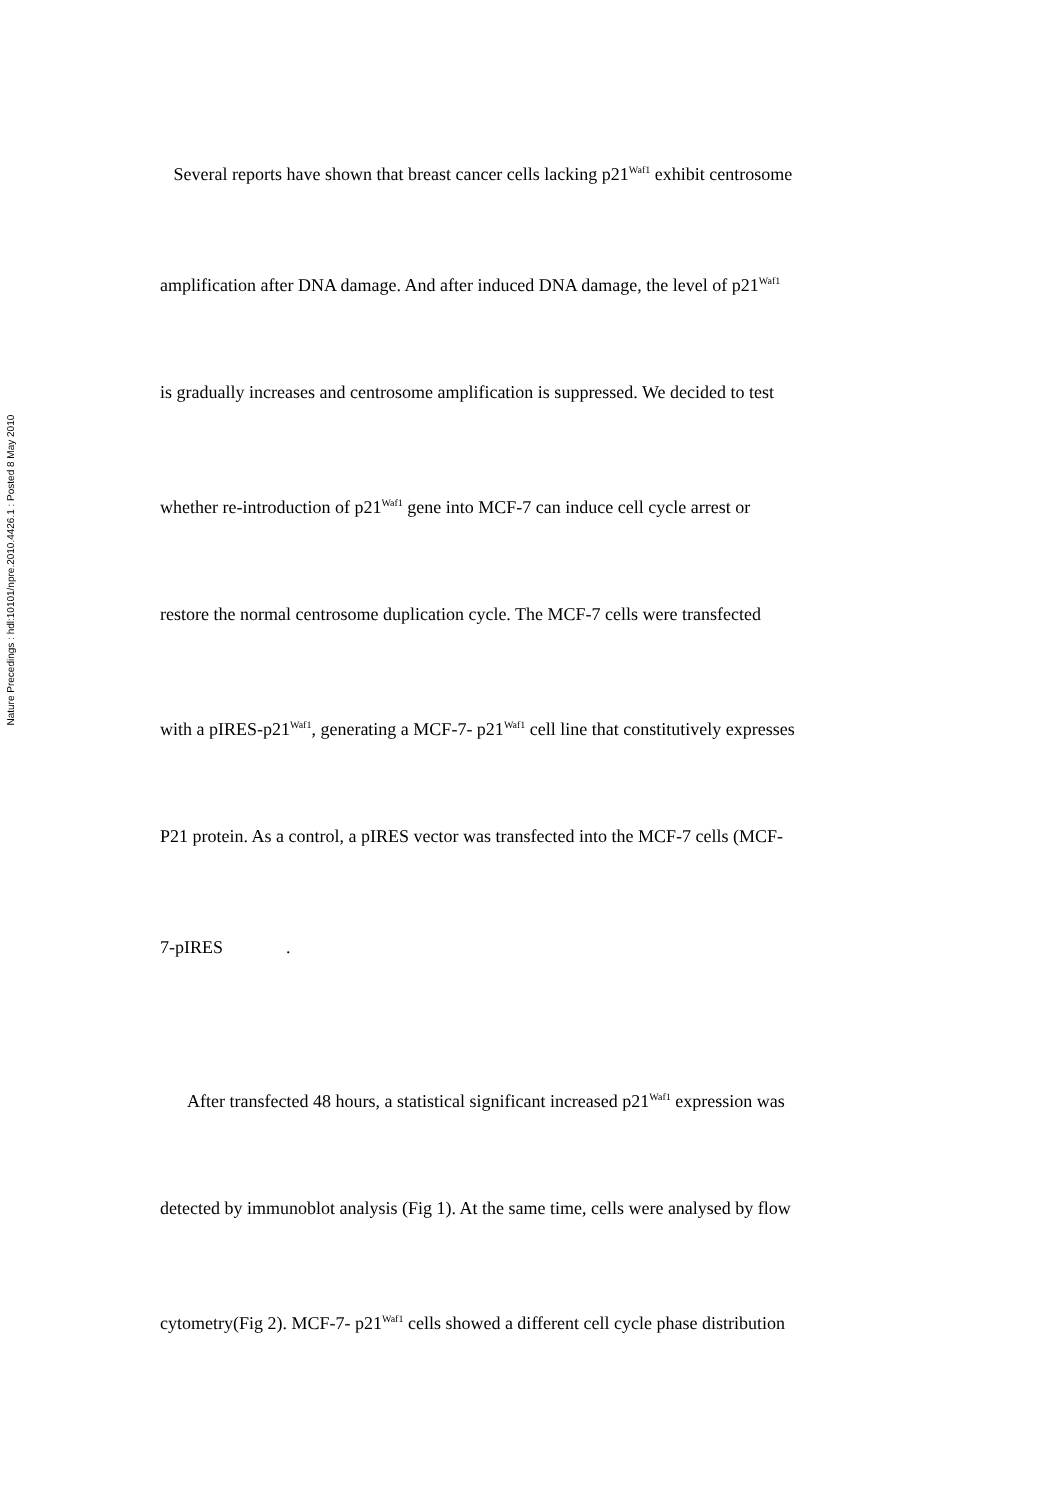Nature Precedings : hdl:10101/npre.2010.4426.1 : Posted 8 May 2010
Several reports have shown that breast cancer cells lacking p21<sup>Waf1</sup> exhibit centrosome
amplification after DNA damage. And after induced DNA damage, the level of p21<sup>Waf1</sup>
is gradually increases and centrosome amplification is suppressed. We decided to test
whether re-introduction of p21<sup>Waf1</sup> gene into MCF-7 can induce cell cycle arrest or
restore the normal centrosome duplication cycle. The MCF-7 cells were transfected
with a pIRES-p21<sup>Waf1</sup>, generating a MCF-7- p21<sup>Waf1</sup> cell line that constitutively expresses
P21 protein. As a control, a pIRES vector was transfected into the MCF-7 cells (MCF-
7-pIRES .
After transfected 48 hours, a statistical significant increased p21<sup>Waf1</sup> expression was
detected by immunoblot analysis (Fig 1). At the same time, cells were analysed by flow
cytometry(Fig 2). MCF-7- p21<sup>Waf1</sup> cells showed a different cell cycle phase distribution